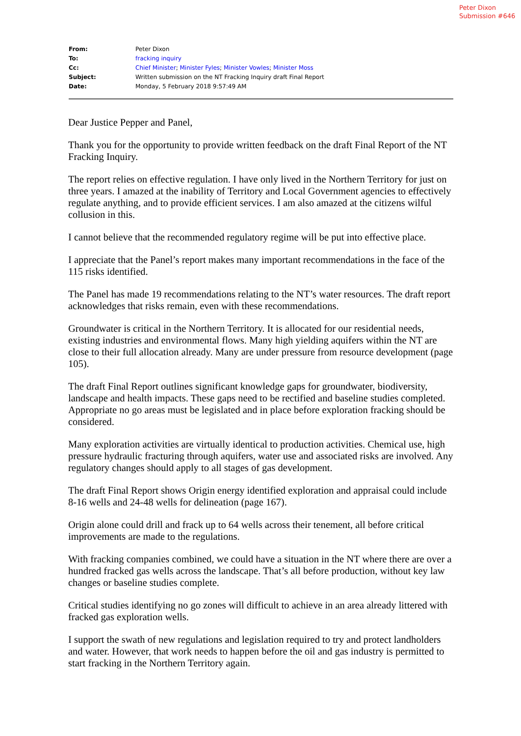Peter Dixon
Submission #646
| From: | Peter Dixon |
| To: | fracking inquiry |
| Cc: | Chief Minister ; Minister Fyles ; Minister Vowles ; Minister Moss |
| Subject: | Written submission on the NT Fracking Inquiry draft Final Report |
| Date: | Monday, 5 February 2018 9:57:49 AM |
Dear Justice Pepper and Panel,
Thank you for the opportunity to provide written feedback on the draft Final Report of the NT Fracking Inquiry.
The report relies on effective regulation. I have only lived in the Northern Territory for just on three years. I amazed at the inability of Territory and Local Government agencies to effectively regulate anything, and to provide efficient services. I am also amazed at the citizens wilful collusion in this.
I cannot believe that the recommended regulatory regime will be put into effective place.
I appreciate that the Panel’s report makes many important recommendations in the face of the 115 risks identified.
The Panel has made 19 recommendations relating to the NT’s water resources. The draft report acknowledges that risks remain, even with these recommendations.
Groundwater is critical in the Northern Territory. It is allocated for our residential needs, existing industries and environmental flows. Many high yielding aquifers within the NT are close to their full allocation already. Many are under pressure from resource development (page 105).
The draft Final Report outlines significant knowledge gaps for groundwater, biodiversity, landscape and health impacts. These gaps need to be rectified and baseline studies completed. Appropriate no go areas must be legislated and in place before exploration fracking should be considered.
Many exploration activities are virtually identical to production activities. Chemical use, high pressure hydraulic fracturing through aquifers, water use and associated risks are involved. Any regulatory changes should apply to all stages of gas development.
The draft Final Report shows Origin energy identified exploration and appraisal could include 8-16 wells and 24-48 wells for delineation (page 167).
Origin alone could drill and frack up to 64 wells across their tenement, all before critical improvements are made to the regulations.
With fracking companies combined, we could have a situation in the NT where there are over a hundred fracked gas wells across the landscape. That’s all before production, without key law changes or baseline studies complete.
Critical studies identifying no go zones will difficult to achieve in an area already littered with fracked gas exploration wells.
I support the swath of new regulations and legislation required to try and protect landholders and water. However, that work needs to happen before the oil and gas industry is permitted to start fracking in the Northern Territory again.